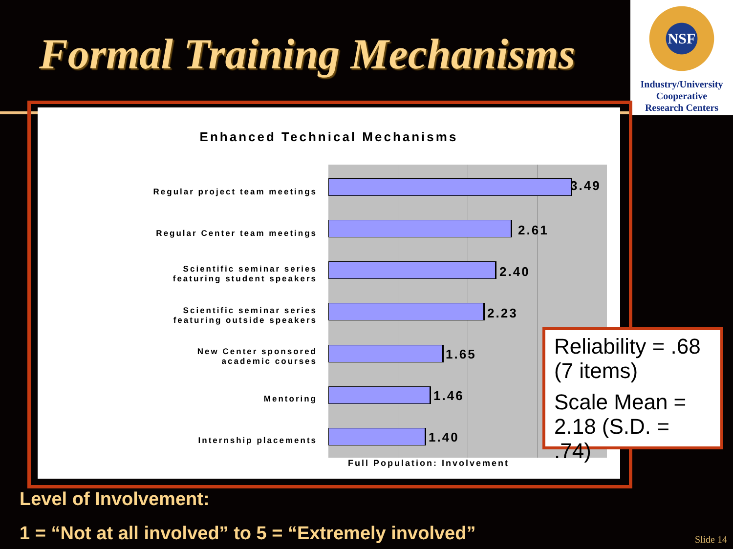Formal Training Mechanisms
NSF
Industry/University
Cooperative
Research Centers
Enhanced Technical Mechanisms
Regular project team meetings 3.49
Regular Center team meetings 2.61
Scientific seminar series
featuring student speakers
2.40
Scientific seminar series
featuring outside speakers
2.23
New Center sponsored
academic courses
1.65
Mentoring 1.46
Internship placements 1.40
Full Population: Involvement
Reliability = .68
(7 items)
Scale Mean =
2.18 (S.D. = .74)
Level of Involvement:
1 = “Not at all involved” to 5 = “Extremely involved”
Slide 14